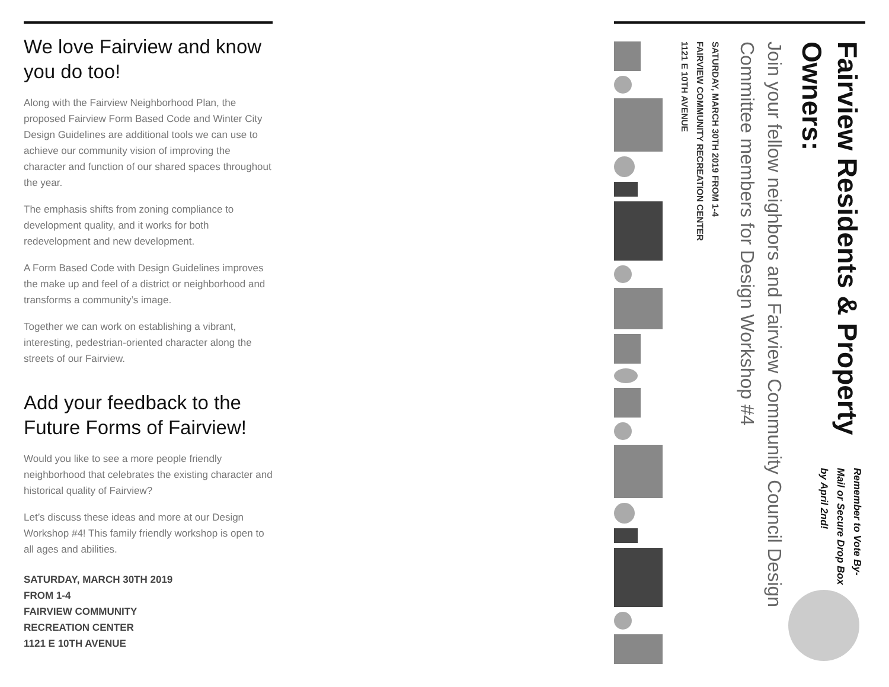We love Fairview and know you do too!
Along with the Fairview Neighborhood Plan, the proposed Fairview Form Based Code and Winter City Design Guidelines are additional tools we can use to achieve our community vision of improving the character and function of our shared spaces throughout the year.
The emphasis shifts from zoning compliance to development quality, and it works for both redevelopment and new development.
A Form Based Code with Design Guidelines improves the make up and feel of a district or neighborhood and transforms a community’s image.
Together we can work on establishing a vibrant, interesting, pedestrian-oriented character along the streets of our Fairview.
Add your feedback to the Future Forms of Fairview!
Would you like to see a more people friendly neighborhood that celebrates the existing character and historical quality of Fairview?
Let’s discuss these ideas and more at our Design Workshop #4! This family friendly workshop is open to all ages and abilities.
SATURDAY, MARCH 30TH 2019
FROM 1-4
FAIRVIEW COMMUNITY
RECREATION CENTER
1121 E 10TH AVENUE
Fairview Residents & Property Owners:
Remember to Vote By-Mail or Secure Drop Box by April 2nd!
Join your fellow neighbors and Fairview Community Council Design Committee members for Design Workshop #4
SATURDAY, MARCH 30TH 2019 FROM 1-4
FAIRVIEW COMMUNITY RECREATION CENTER
1121 E 10TH AVENUE